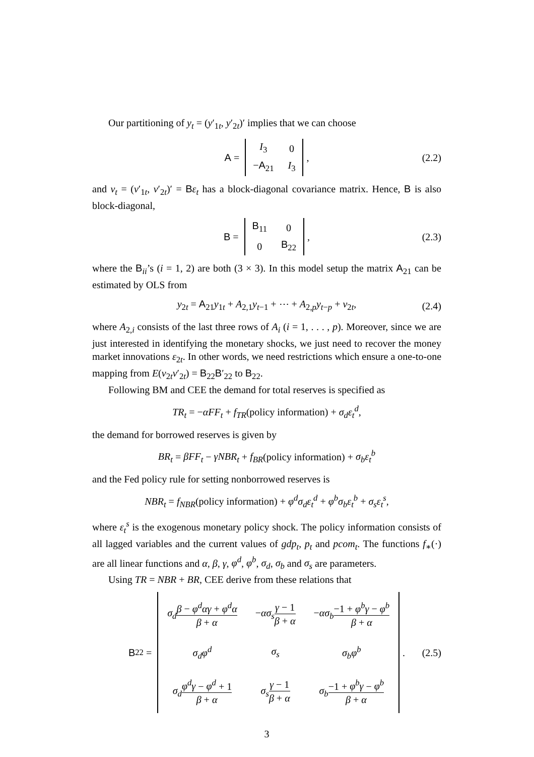Our partitioning of y<sub>t</sub> = (y′<sub>1t</sub>, y′<sub>2t</sub>)′ implies that we can choose
A =
| I<sub>3</sub> | 0 |
| − A<sub>21</sub> | I<sub>3</sub> |
, (2.2)
and v<sub>t</sub> = (v′<sub>1t</sub>, v′<sub>2t</sub>)′ = Bε<sub>t</sub> has a block-diagonal covariance matrix. Hence, B is also block-diagonal,
B =
| B<sub>11</sub> | 0 |
| 0 | B<sub>22</sub> |
, (2.3)
where the B<sub>ii</sub>’s (i = 1, 2) are both (3 × 3). In this model setup the matrix A<sub>21</sub> can be estimated by OLS from
y<sub>2t</sub> = A<sub>21</sub>y<sub>1t</sub> + A<sub>2,1</sub>y<sub>t−1</sub> + ⋯ + A<sub>2,p</sub>y<sub>t−p</sub> + v<sub>2t</sub>, (2.4)
where A<sub>2,i</sub> consists of the last three rows of A<sub>i</sub> (i = 1, . . . , p). Moreover, since we are just interested in identifying the monetary shocks, we just need to recover the money market innovations ε<sub>2t</sub>. In other words, we need restrictions which ensure a one-to-one mapping from E(v<sub>2t</sub>v′<sub>2t</sub>) = B<sub>22</sub>B′<sub>22</sub> to B<sub>22</sub>.
Following BM and CEE the demand for total reserves is specified as
TR<sub>t</sub> = −αFF<sub>t</sub> + f<sub>TR</sub>(policy information) + σ<sub>d</sub>ε<sub>t</sub><sup>d</sup>,
the demand for borrowed reserves is given by
BR<sub>t</sub> = βFF<sub>t</sub> − γNBR<sub>t</sub> + f<sub>BR</sub>(policy information) + σ<sub>b</sub>ε<sub>t</sub><sup>b</sup>
and the Fed policy rule for setting nonborrowed reserves is
NBR<sub>t</sub> = f<sub>NBR</sub>(policy information) + φ<sup>d</sup>σ<sub>d</sub>ε<sub>t</sub><sup>d</sup> + φ<sup>b</sup>σ<sub>b</sub>ε<sub>t</sub><sup>b</sup> + σ<sub>s</sub>ε<sub>t</sub><sup>s</sup>,
where ε<sub>t</sub><sup>s</sup> is the exogenous monetary policy shock. The policy information consists of all lagged variables and the current values of gdp<sub>t</sub>, p<sub>t</sub> and pcom<sub>t</sub>. The functions f<sub>∗</sub>(·) are all linear functions and α, β, γ, φ<sup>d</sup>, φ<sup>b</sup>, σ<sub>d</sub>, σ<sub>b</sub> and σ<sub>s</sub> are parameters.
Using TR = NBR + BR, CEE derive from these relations that
B<sub>22</sub> =
| σ<sub>d</sub> β − φ<sup>d</sup>αγ + φ<sup>d</sup>α β + α | − ασ<sub>s</sub> γ − 1 β + α | − ασ<sub>b</sub> −1 + φ<sup>b</sup>γ − φ<sup>b</sup> β + α |
| σ<sub>d</sub>φ<sup>d</sup> | σ<sub>s</sub> | σ<sub>b</sub>φ<sup>b</sup> |
| σ<sub>d</sub> φ<sup>d</sup>γ − φ<sup>d</sup> + 1 β + α | σ<sub>s</sub> γ − 1 β + α | σ<sub>b</sub> −1 + φ<sup>b</sup>γ − φ<sup>b</sup> β + α |
. (2.5)
3